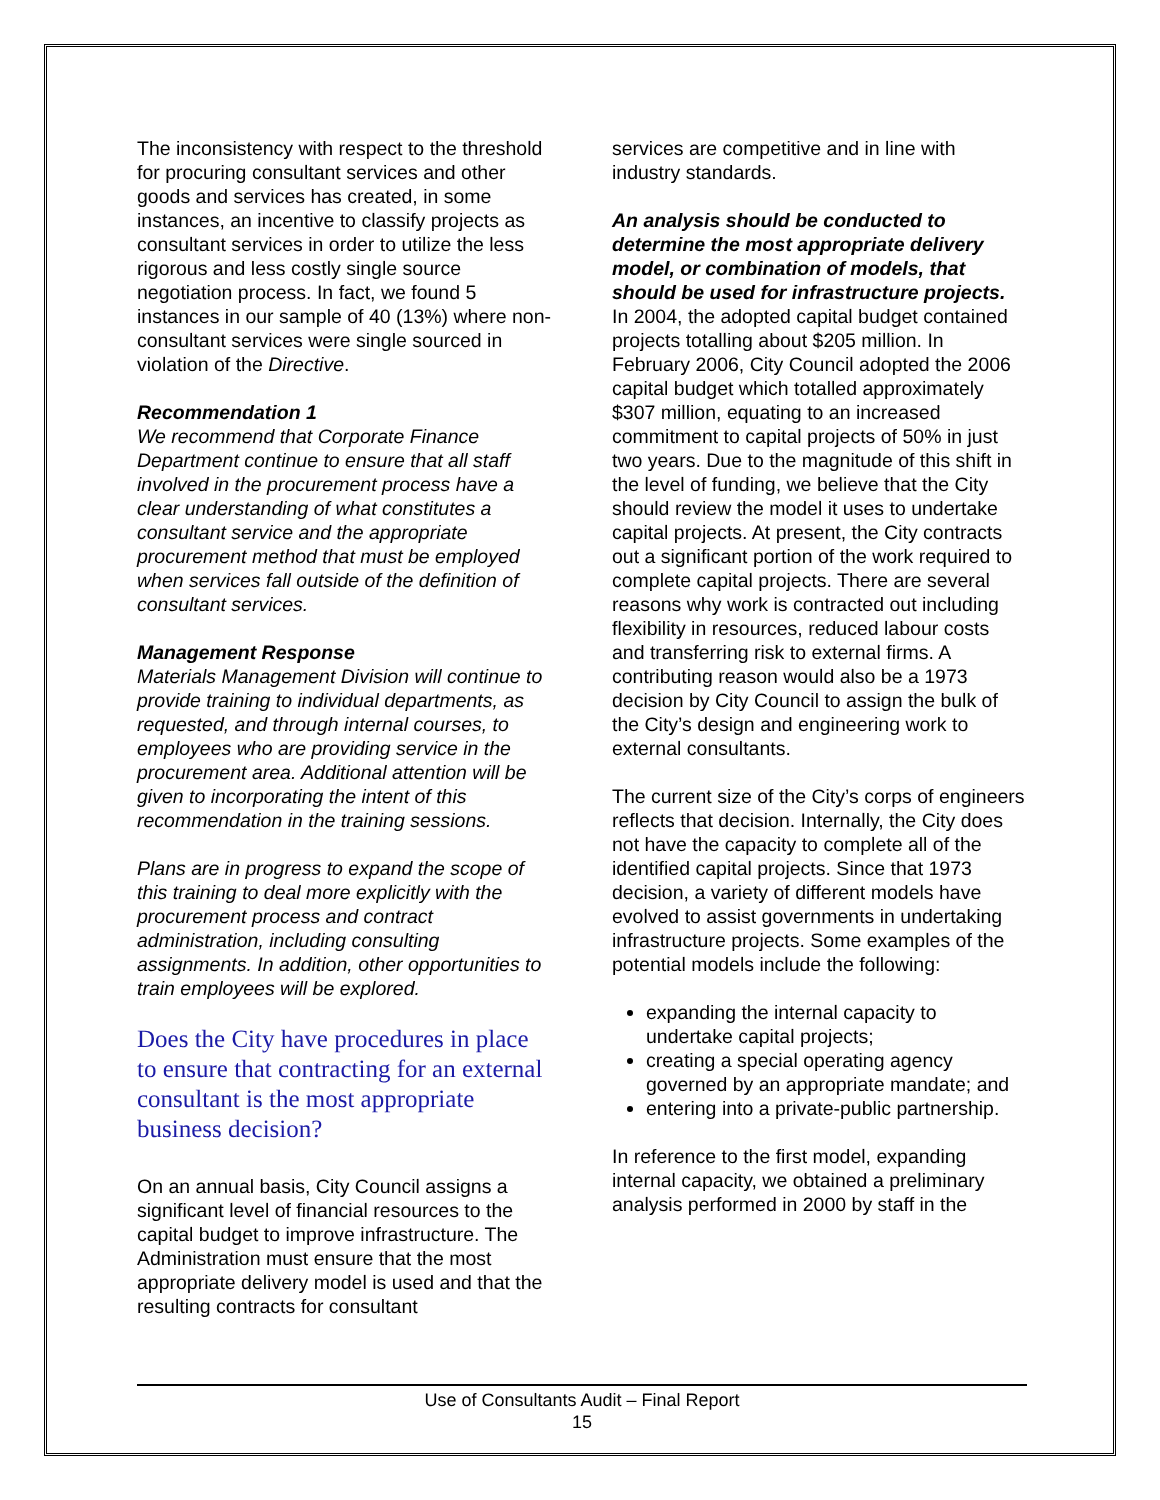The inconsistency with respect to the threshold for procuring consultant services and other goods and services has created, in some instances, an incentive to classify projects as consultant services in order to utilize the less rigorous and less costly single source negotiation process. In fact, we found 5 instances in our sample of 40 (13%) where non-consultant services were single sourced in violation of the Directive.
Recommendation 1
We recommend that Corporate Finance Department continue to ensure that all staff involved in the procurement process have a clear understanding of what constitutes a consultant service and the appropriate procurement method that must be employed when services fall outside of the definition of consultant services.
Management Response
Materials Management Division will continue to provide training to individual departments, as requested, and through internal courses, to employees who are providing service in the procurement area. Additional attention will be given to incorporating the intent of this recommendation in the training sessions.
Plans are in progress to expand the scope of this training to deal more explicitly with the procurement process and contract administration, including consulting assignments. In addition, other opportunities to train employees will be explored.
Does the City have procedures in place to ensure that contracting for an external consultant is the most appropriate business decision?
On an annual basis, City Council assigns a significant level of financial resources to the capital budget to improve infrastructure. The Administration must ensure that the most appropriate delivery model is used and that the resulting contracts for consultant
services are competitive and in line with industry standards.
An analysis should be conducted to determine the most appropriate delivery model, or combination of models, that should be used for infrastructure projects.
In 2004, the adopted capital budget contained projects totalling about $205 million. In February 2006, City Council adopted the 2006 capital budget which totalled approximately $307 million, equating to an increased commitment to capital projects of 50% in just two years. Due to the magnitude of this shift in the level of funding, we believe that the City should review the model it uses to undertake capital projects. At present, the City contracts out a significant portion of the work required to complete capital projects. There are several reasons why work is contracted out including flexibility in resources, reduced labour costs and transferring risk to external firms. A contributing reason would also be a 1973 decision by City Council to assign the bulk of the City’s design and engineering work to external consultants.
The current size of the City’s corps of engineers reflects that decision. Internally, the City does not have the capacity to complete all of the identified capital projects. Since that 1973 decision, a variety of different models have evolved to assist governments in undertaking infrastructure projects. Some examples of the potential models include the following:
expanding the internal capacity to undertake capital projects;
creating a special operating agency governed by an appropriate mandate; and
entering into a private-public partnership.
In reference to the first model, expanding internal capacity, we obtained a preliminary analysis performed in 2000 by staff in the
Use of Consultants Audit – Final Report
15